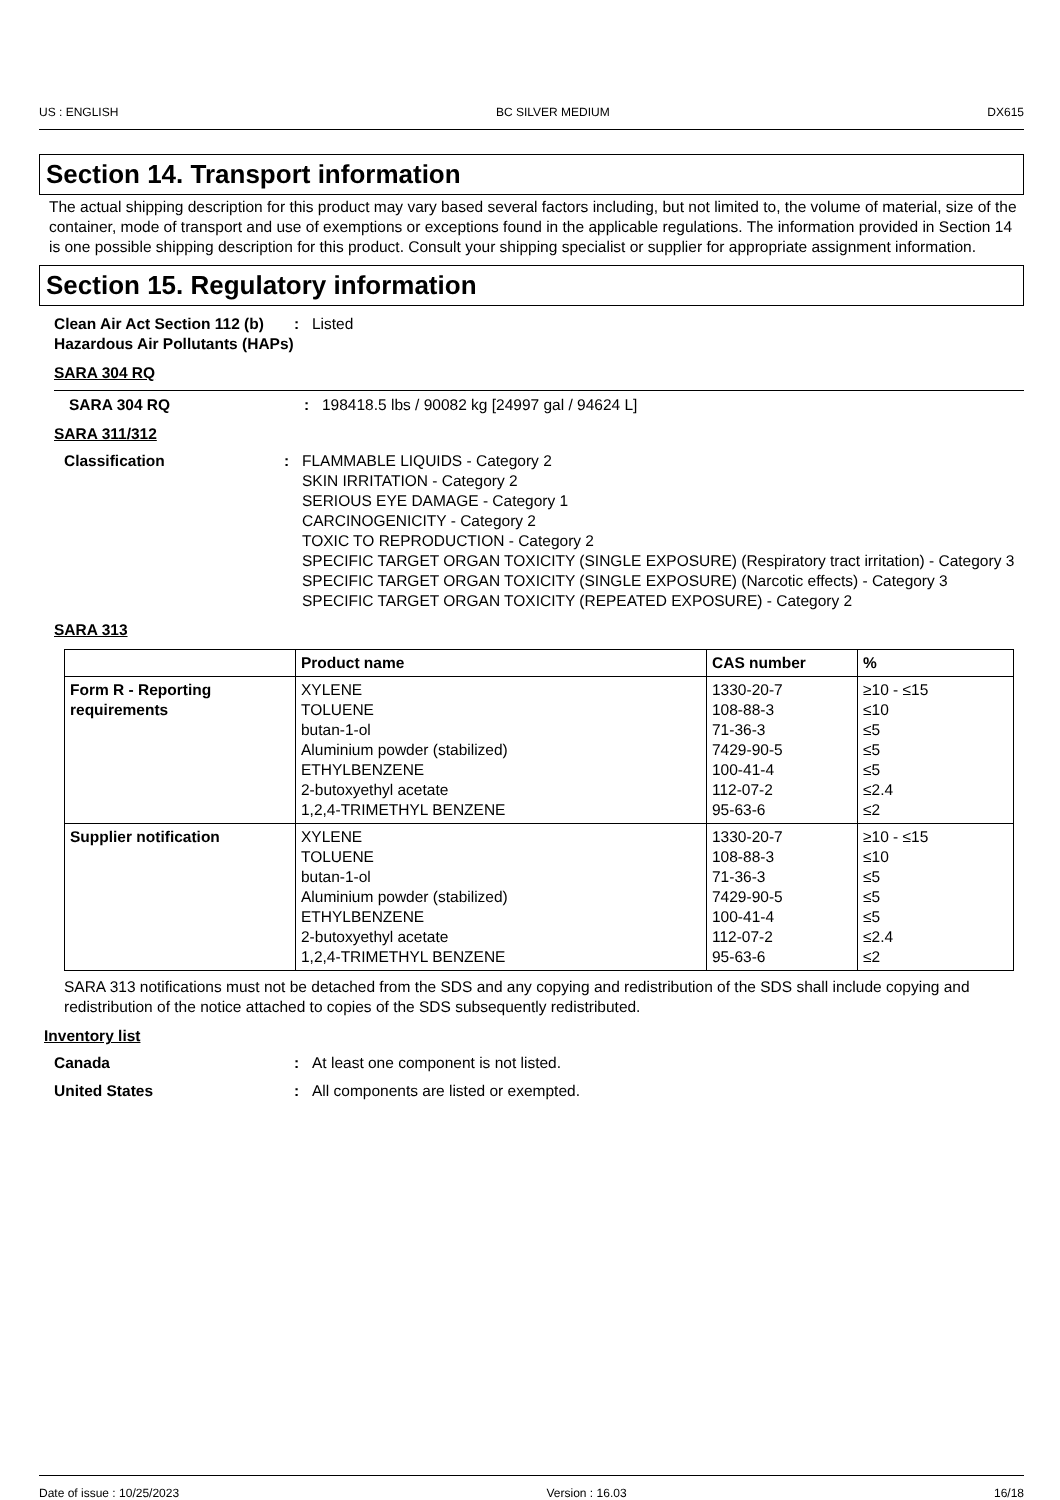US : ENGLISH BC SILVER MEDIUM DX615
Section 14. Transport information
The actual shipping description for this product may vary based several factors including, but not limited to, the volume of material, size of the container, mode of transport and use of exemptions or exceptions found in the applicable regulations. The information provided in Section 14 is one possible shipping description for this product. Consult your shipping specialist or supplier for appropriate assignment information.
Section 15. Regulatory information
Clean Air Act Section 112 (b) Hazardous Air Pollutants (HAPs)
: Listed
SARA 304 RQ
SARA 304 RQ : 198418.5 lbs / 90082 kg [24997 gal / 94624 L]
SARA 311/312
Classification : FLAMMABLE LIQUIDS - Category 2
SKIN IRRITATION - Category 2
SERIOUS EYE DAMAGE - Category 1
CARCINOGENICITY - Category 2
TOXIC TO REPRODUCTION - Category 2
SPECIFIC TARGET ORGAN TOXICITY (SINGLE EXPOSURE) (Respiratory tract irritation) - Category 3
SPECIFIC TARGET ORGAN TOXICITY (SINGLE EXPOSURE) (Narcotic effects) - Category 3
SPECIFIC TARGET ORGAN TOXICITY (REPEATED EXPOSURE) - Category 2
SARA 313
| | Product name | CAS number | % |
| --- | --- | --- | --- |
| Form R - Reporting requirements | XYLENE TOLUENE butan-1-ol Aluminium powder (stabilized) ETHYLBENZENE 2-butoxyethyl acetate 1,2,4-TRIMETHYL BENZENE | 1330-20-7 108-88-3 71-36-3 7429-90-5 100-41-4 112-07-2 95-63-6 | ≥10 - ≤15 ≤10 ≤5 ≤5 ≤5 ≤2.4 ≤2 |
| Supplier notification | XYLENE TOLUENE butan-1-ol Aluminium powder (stabilized) ETHYLBENZENE 2-butoxyethyl acetate 1,2,4-TRIMETHYL BENZENE | 1330-20-7 108-88-3 71-36-3 7429-90-5 100-41-4 112-07-2 95-63-6 | ≥10 - ≤15 ≤10 ≤5 ≤5 ≤5 ≤2.4 ≤2 |
SARA 313 notifications must not be detached from the SDS and any copying and redistribution of the SDS shall include copying and redistribution of the notice attached to copies of the SDS subsequently redistributed.
Inventory list
Canada : At least one component is not listed.
United States : All components are listed or exempted.
Date of issue : 10/25/2023 Version : 16.03 16/18